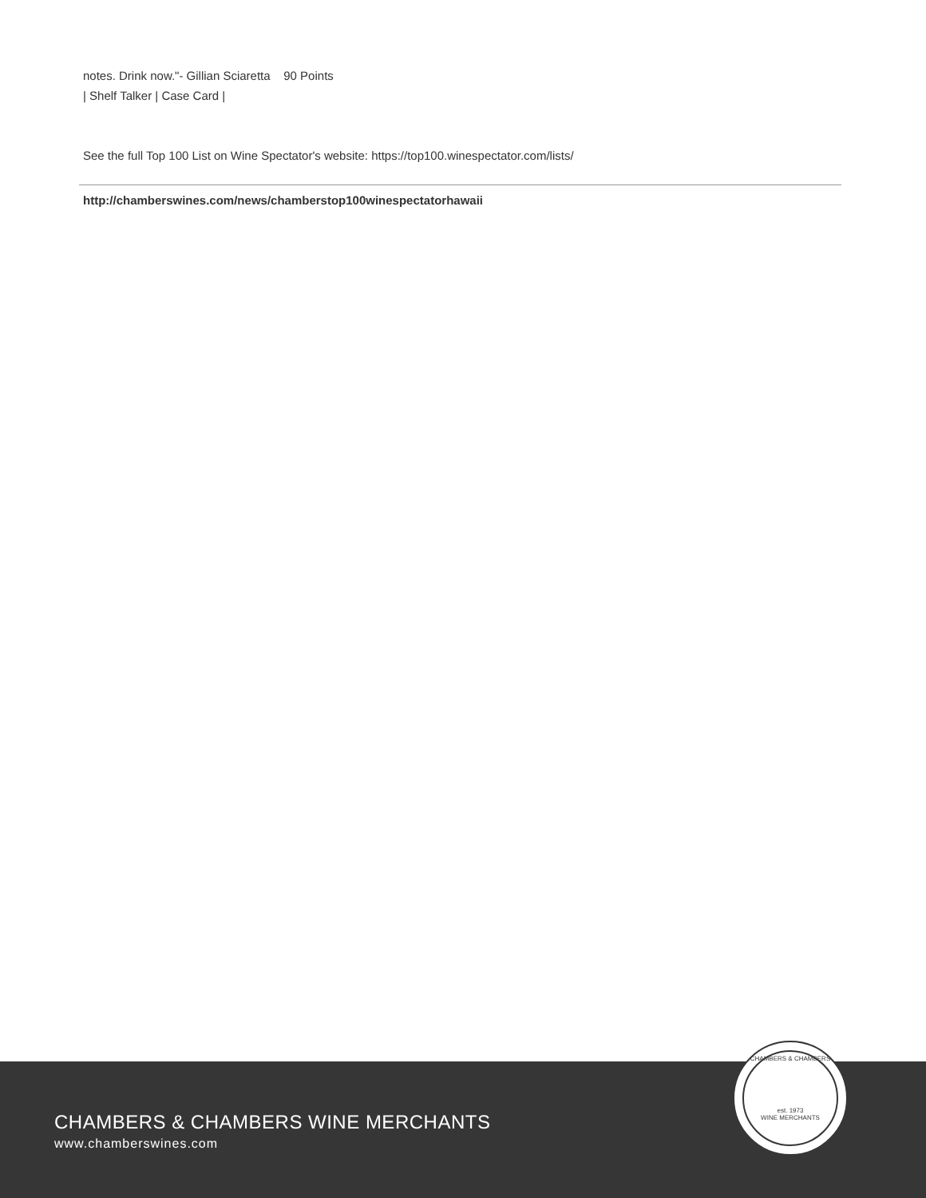notes. Drink now."- Gillian Sciaretta 90 Points
| Shelf Talker | Case Card |
See the full Top 100 List on Wine Spectator's website: https://top100.winespectator.com/lists/
http://chamberswines.com/news/chamberstop100winespectatorhawaii
CHAMBERS & CHAMBERS
est. 1973
WINE MERCHANTS
CHAMBERS & CHAMBERS WINE MERCHANTS
www.chamberswines.com